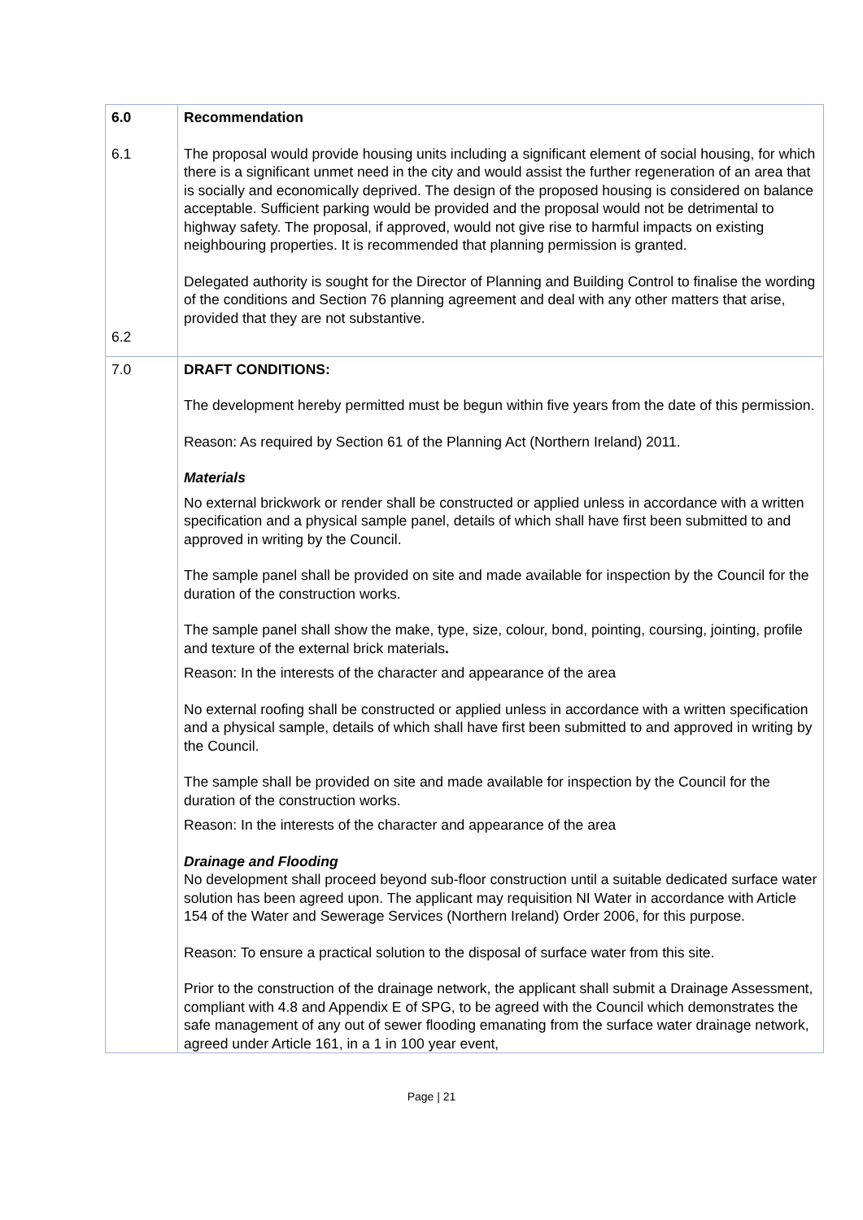| 6.0 6.1 6.2 | Recommendation The proposal would provide housing units including a significant element of social housing, for which there is a significant unmet need in the city and would assist the further regeneration of an area that is socially and economically deprived. The design of the proposed housing is considered on balance acceptable. Sufficient parking would be provided and the proposal would not be detrimental to highway safety. The proposal, if approved, would not give rise to harmful impacts on existing neighbouring properties. It is recommended that planning permission is granted. Delegated authority is sought for the Director of Planning and Building Control to finalise the wording of the conditions and Section 76 planning agreement and deal with any other matters that arise, provided that they are not substantive. |
| 7.0 | DRAFT CONDITIONS: The development hereby permitted must be begun within five years from the date of this permission. Reason: As required by Section 61 of the Planning Act (Northern Ireland) 2011. Materials No external brickwork or render shall be constructed or applied unless in accordance with a written specification and a physical sample panel, details of which shall have first been submitted to and approved in writing by the Council. The sample panel shall be provided on site and made available for inspection by the Council for the duration of the construction works. The sample panel shall show the make, type, size, colour, bond, pointing, coursing, jointing, profile and texture of the external brick materials . Reason: In the interests of the character and appearance of the area No external roofing shall be constructed or applied unless in accordance with a written specification and a physical sample, details of which shall have first been submitted to and approved in writing by the Council. The sample shall be provided on site and made available for inspection by the Council for the duration of the construction works. Reason: In the interests of the character and appearance of the area Drainage and Flooding No development shall proceed beyond sub-floor construction until a suitable dedicated surface water solution has been agreed upon. The applicant may requisition NI Water in accordance with Article 154 of the Water and Sewerage Services (Northern Ireland) Order 2006, for this purpose. Reason: To ensure a practical solution to the disposal of surface water from this site. Prior to the construction of the drainage network, the applicant shall submit a Drainage Assessment, compliant with 4.8 and Appendix E of SPG, to be agreed with the Council which demonstrates the safe management of any out of sewer flooding emanating from the surface water drainage network, agreed under Article 161, in a 1 in 100 year event, |
Page | 21